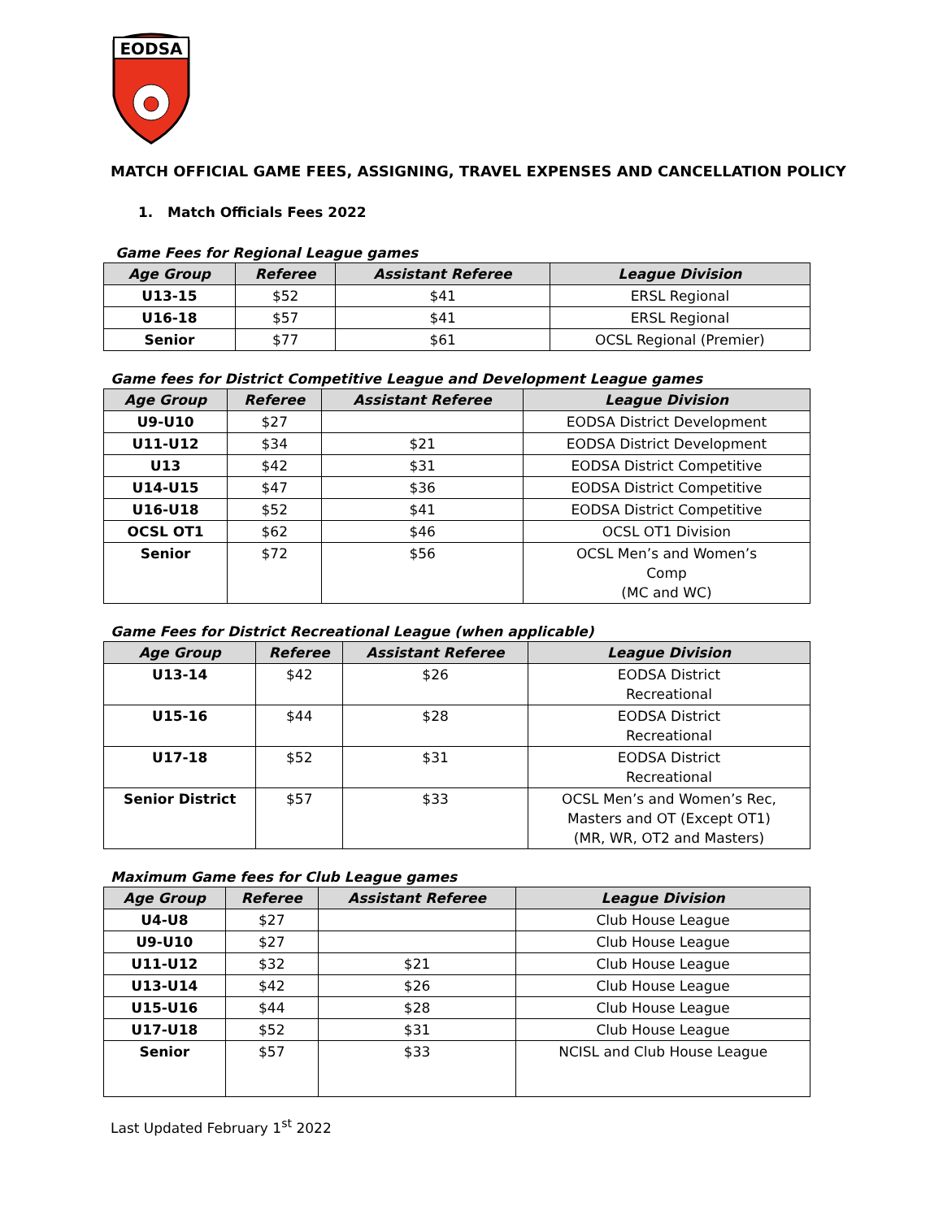EODSA
MATCH OFFICIAL GAME FEES, ASSIGNING, TRAVEL EXPENSES AND CANCELLATION POLICY
1. Match Officials Fees 2022
Game Fees for Regional League games
| Age Group | Referee | Assistant Referee | League Division |
| --- | --- | --- | --- |
| U13-15 | $52 | $41 | ERSL Regional |
| U16-18 | $57 | $41 | ERSL Regional |
| Senior | $77 | $61 | OCSL Regional (Premier) |
Game fees for District Competitive League and Development League games
| Age Group | Referee | Assistant Referee | League Division |
| --- | --- | --- | --- |
| U9-U10 | $27 | | EODSA District Development |
| U11-U12 | $34 | $21 | EODSA District Development |
| U13 | $42 | $31 | EODSA District Competitive |
| U14-U15 | $47 | $36 | EODSA District Competitive |
| U16-U18 | $52 | $41 | EODSA District Competitive |
| OCSL OT1 | $62 | $46 | OCSL OT1 Division |
| Senior | $72 | $56 | OCSL Men’s and Women’s Comp (MC and WC) |
Game Fees for District Recreational League (when applicable)
| Age Group | Referee | Assistant Referee | League Division |
| --- | --- | --- | --- |
| U13-14 | $42 | $26 | EODSA District Recreational |
| U15-16 | $44 | $28 | EODSA District Recreational |
| U17-18 | $52 | $31 | EODSA District Recreational |
| Senior District | $57 | $33 | OCSL Men’s and Women’s Rec, Masters and OT (Except OT1) (MR, WR, OT2 and Masters) |
Maximum Game fees for Club League games
| Age Group | Referee | Assistant Referee | League Division |
| --- | --- | --- | --- |
| U4-U8 | $27 | | Club House League |
| U9-U10 | $27 | | Club House League |
| U11-U12 | $32 | $21 | Club House League |
| U13-U14 | $42 | $26 | Club House League |
| U15-U16 | $44 | $28 | Club House League |
| U17-U18 | $52 | $31 | Club House League |
| Senior | $57 | $33 | NCISL and Club House League |
Last Updated February 1<sup>st</sup> 2022